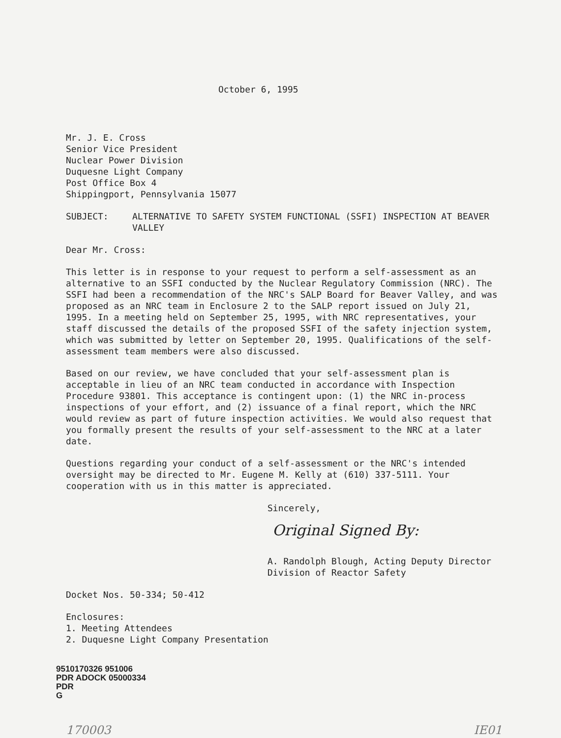October 6, 1995
Mr. J. E. Cross
Senior Vice President
Nuclear Power Division
Duquesne Light Company
Post Office Box 4
Shippingport, Pennsylvania 15077
SUBJECT: ALTERNATIVE TO SAFETY SYSTEM FUNCTIONAL (SSFI) INSPECTION AT BEAVER VALLEY
Dear Mr. Cross:
This letter is in response to your request to perform a self-assessment as an alternative to an SSFI conducted by the Nuclear Regulatory Commission (NRC). The SSFI had been a recommendation of the NRC's SALP Board for Beaver Valley, and was proposed as an NRC team in Enclosure 2 to the SALP report issued on July 21, 1995. In a meeting held on September 25, 1995, with NRC representatives, your staff discussed the details of the proposed SSFI of the safety injection system, which was submitted by letter on September 20, 1995. Qualifications of the self-assessment team members were also discussed.
Based on our review, we have concluded that your self-assessment plan is acceptable in lieu of an NRC team conducted in accordance with Inspection Procedure 93801. This acceptance is contingent upon: (1) the NRC in-process inspections of your effort, and (2) issuance of a final report, which the NRC would review as part of future inspection activities. We would also request that you formally present the results of your self-assessment to the NRC at a later date.
Questions regarding your conduct of a self-assessment or the NRC's intended oversight may be directed to Mr. Eugene M. Kelly at (610) 337-5111. Your cooperation with us in this matter is appreciated.
Sincerely,
Original Signed By:
A. Randolph Blough, Acting Deputy Director
Division of Reactor Safety
Docket Nos. 50-334; 50-412
Enclosures:
1. Meeting Attendees
2. Duquesne Light Company Presentation
9510170326 951006
PDR ADOCK 05000334
PDR
G
170003 IE01